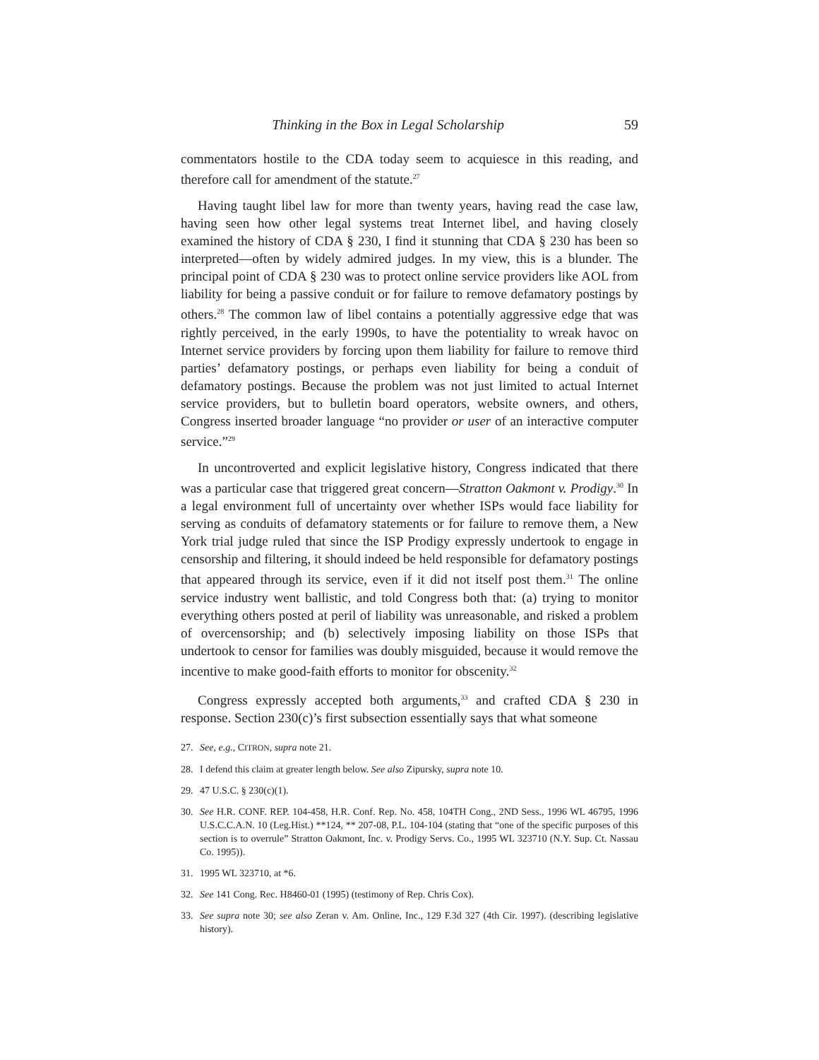Thinking in the Box in Legal Scholarship 59
commentators hostile to the CDA today seem to acquiesce in this reading, and therefore call for amendment of the statute.<sup>27</sup>
Having taught libel law for more than twenty years, having read the case law, having seen how other legal systems treat Internet libel, and having closely examined the history of CDA § 230, I find it stunning that CDA § 230 has been so interpreted—often by widely admired judges. In my view, this is a blunder. The principal point of CDA § 230 was to protect online service providers like AOL from liability for being a passive conduit or for failure to remove defamatory postings by others.<sup>28</sup> The common law of libel contains a potentially aggressive edge that was rightly perceived, in the early 1990s, to have the potentiality to wreak havoc on Internet service providers by forcing upon them liability for failure to remove third parties’ defamatory postings, or perhaps even liability for being a conduit of defamatory postings. Because the problem was not just limited to actual Internet service providers, but to bulletin board operators, website owners, and others, Congress inserted broader language “no provider or user of an interactive computer service.”<sup>29</sup>
In uncontroverted and explicit legislative history, Congress indicated that there was a particular case that triggered great concern—Stratton Oakmont v. Prodigy.<sup>30</sup> In a legal environment full of uncertainty over whether ISPs would face liability for serving as conduits of defamatory statements or for failure to remove them, a New York trial judge ruled that since the ISP Prodigy expressly undertook to engage in censorship and filtering, it should indeed be held responsible for defamatory postings that appeared through its service, even if it did not itself post them.<sup>31</sup> The online service industry went ballistic, and told Congress both that: (a) trying to monitor everything others posted at peril of liability was unreasonable, and risked a problem of overcensorship; and (b) selectively imposing liability on those ISPs that undertook to censor for families was doubly misguided, because it would remove the incentive to make good-faith efforts to monitor for obscenity.<sup>32</sup>
Congress expressly accepted both arguments,<sup>33</sup> and crafted CDA § 230 in response. Section 230(c)’s first subsection essentially says that what someone
27. See, e.g., CITRON, supra note 21.
28. I defend this claim at greater length below. See also Zipursky, supra note 10.
29. 47 U.S.C. § 230(c)(1).
30. See H.R. CONF. REP. 104-458, H.R. Conf. Rep. No. 458, 104TH Cong., 2ND Sess., 1996 WL 46795, 1996 U.S.C.C.A.N. 10 (Leg.Hist.) **124, ** 207-08, P.L. 104-104 (stating that “one of the specific purposes of this section is to overrule” Stratton Oakmont, Inc. v. Prodigy Servs. Co., 1995 WL 323710 (N.Y. Sup. Ct. Nassau Co. 1995)).
31. 1995 WL 323710, at *6.
32. See 141 Cong. Rec. H8460-01 (1995) (testimony of Rep. Chris Cox).
33. See supra note 30; see also Zeran v. Am. Online, Inc., 129 F.3d 327 (4th Cir. 1997). (describing legislative history).